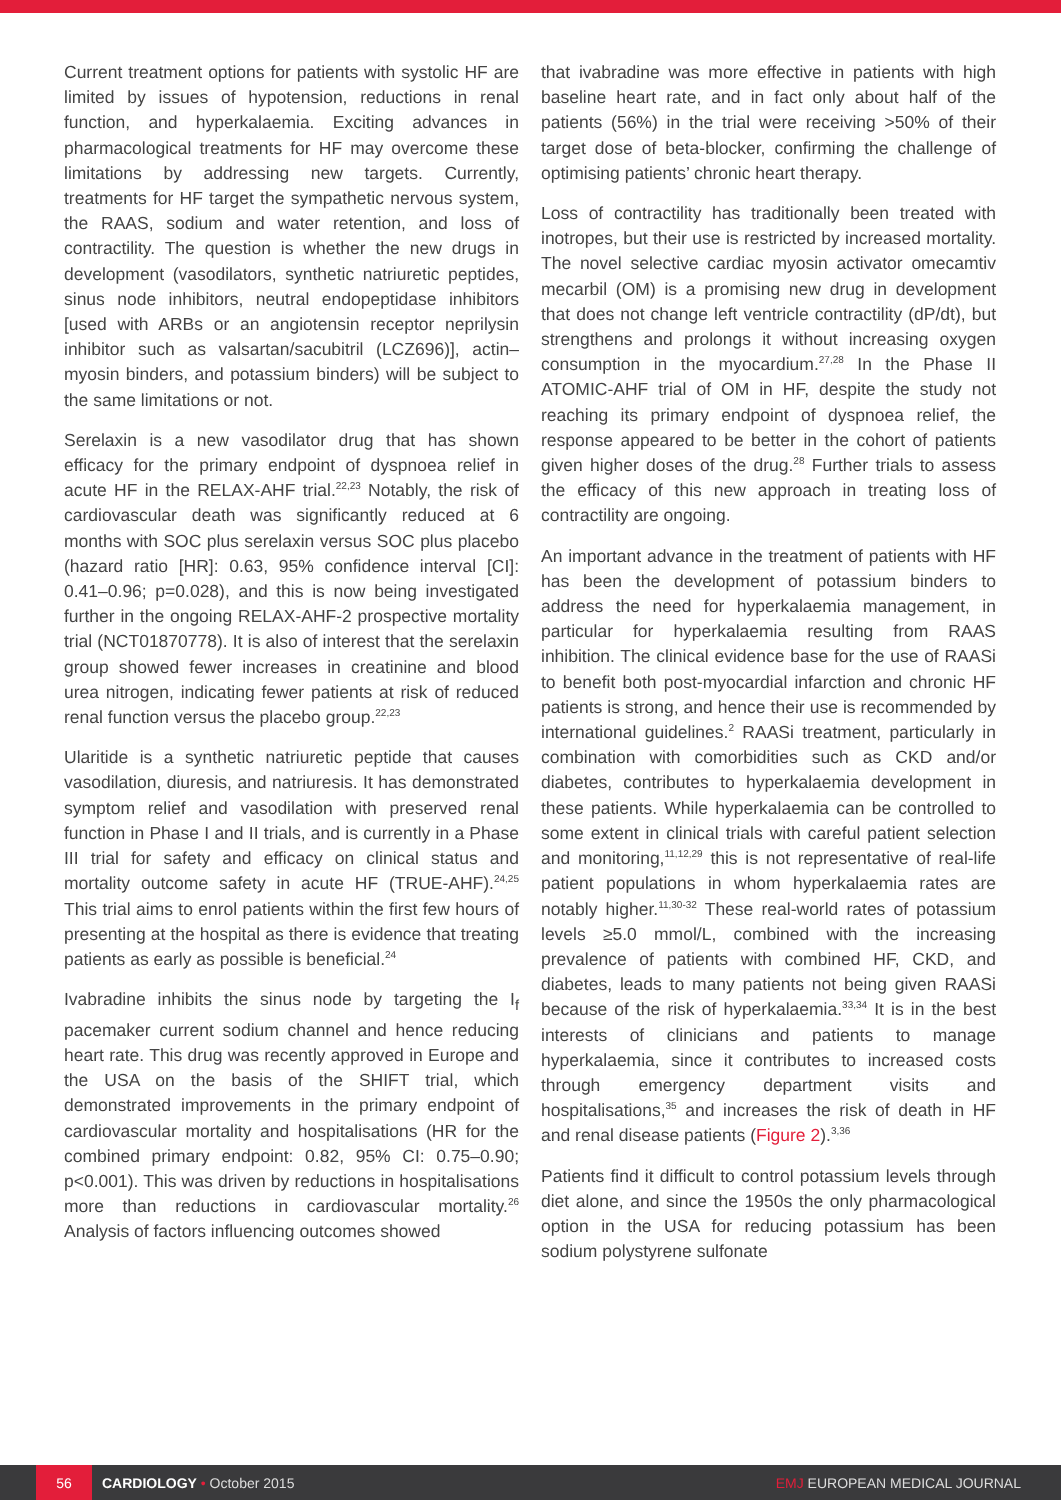Current treatment options for patients with systolic HF are limited by issues of hypotension, reductions in renal function, and hyperkalaemia. Exciting advances in pharmacological treatments for HF may overcome these limitations by addressing new targets. Currently, treatments for HF target the sympathetic nervous system, the RAAS, sodium and water retention, and loss of contractility. The question is whether the new drugs in development (vasodilators, synthetic natriuretic peptides, sinus node inhibitors, neutral endopeptidase inhibitors [used with ARBs or an angiotensin receptor neprilysin inhibitor such as valsartan/sacubitril (LCZ696)], actin–myosin binders, and potassium binders) will be subject to the same limitations or not.
Serelaxin is a new vasodilator drug that has shown efficacy for the primary endpoint of dyspnoea relief in acute HF in the RELAX-AHF trial.<sup>22,23</sup> Notably, the risk of cardiovascular death was significantly reduced at 6 months with SOC plus serelaxin versus SOC plus placebo (hazard ratio [HR]: 0.63, 95% confidence interval [CI]: 0.41–0.96; p=0.028), and this is now being investigated further in the ongoing RELAX-AHF-2 prospective mortality trial (NCT01870778). It is also of interest that the serelaxin group showed fewer increases in creatinine and blood urea nitrogen, indicating fewer patients at risk of reduced renal function versus the placebo group.<sup>22,23</sup>
Ularitide is a synthetic natriuretic peptide that causes vasodilation, diuresis, and natriuresis. It has demonstrated symptom relief and vasodilation with preserved renal function in Phase I and II trials, and is currently in a Phase III trial for safety and efficacy on clinical status and mortality outcome safety in acute HF (TRUE-AHF).<sup>24,25</sup> This trial aims to enrol patients within the first few hours of presenting at the hospital as there is evidence that treating patients as early as possible is beneficial.<sup>24</sup>
Ivabradine inhibits the sinus node by targeting the I<sub>f</sub> pacemaker current sodium channel and hence reducing heart rate. This drug was recently approved in Europe and the USA on the basis of the SHIFT trial, which demonstrated improvements in the primary endpoint of cardiovascular mortality and hospitalisations (HR for the combined primary endpoint: 0.82, 95% CI: 0.75–0.90; p<0.001). This was driven by reductions in hospitalisations more than reductions in cardiovascular mortality.<sup>26</sup> Analysis of factors influencing outcomes showed
that ivabradine was more effective in patients with high baseline heart rate, and in fact only about half of the patients (56%) in the trial were receiving >50% of their target dose of beta-blocker, confirming the challenge of optimising patients’ chronic heart therapy.
Loss of contractility has traditionally been treated with inotropes, but their use is restricted by increased mortality. The novel selective cardiac myosin activator omecamtiv mecarbil (OM) is a promising new drug in development that does not change left ventricle contractility (dP/dt), but strengthens and prolongs it without increasing oxygen consumption in the myocardium.<sup>27,28</sup> In the Phase II ATOMIC-AHF trial of OM in HF, despite the study not reaching its primary endpoint of dyspnoea relief, the response appeared to be better in the cohort of patients given higher doses of the drug.<sup>28</sup> Further trials to assess the efficacy of this new approach in treating loss of contractility are ongoing.
An important advance in the treatment of patients with HF has been the development of potassium binders to address the need for hyperkalaemia management, in particular for hyperkalaemia resulting from RAAS inhibition. The clinical evidence base for the use of RAASi to benefit both post-myocardial infarction and chronic HF patients is strong, and hence their use is recommended by international guidelines.<sup>2</sup> RAASi treatment, particularly in combination with comorbidities such as CKD and/or diabetes, contributes to hyperkalaemia development in these patients. While hyperkalaemia can be controlled to some extent in clinical trials with careful patient selection and monitoring,<sup>11,12,29</sup> this is not representative of real-life patient populations in whom hyperkalaemia rates are notably higher.<sup>11,30-32</sup> These real-world rates of potassium levels ≥5.0 mmol/L, combined with the increasing prevalence of patients with combined HF, CKD, and diabetes, leads to many patients not being given RAASi because of the risk of hyperkalaemia.<sup>33,34</sup> It is in the best interests of clinicians and patients to manage hyperkalaemia, since it contributes to increased costs through emergency department visits and hospitalisations,<sup>35</sup> and increases the risk of death in HF and renal disease patients (Figure 2).<sup>3,36</sup>
Patients find it difficult to control potassium levels through diet alone, and since the 1950s the only pharmacological option in the USA for reducing potassium has been sodium polystyrene sulfonate
56
CARDIOLOGY • October 2015 EMJ EUROPEAN MEDICAL JOURNAL